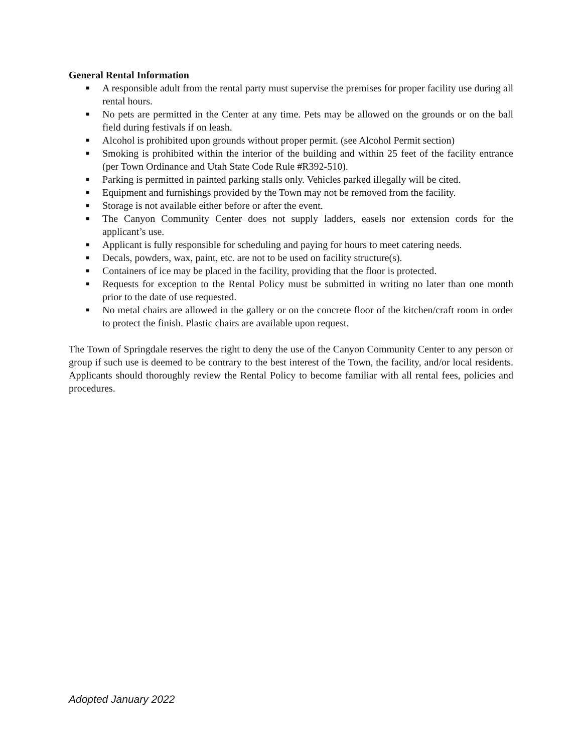General Rental Information
■ A responsible adult from the rental party must supervise the premises for proper facility use during all rental hours.
■ No pets are permitted in the Center at any time. Pets may be allowed on the grounds or on the ball field during festivals if on leash.
■ Alcohol is prohibited upon grounds without proper permit. (see Alcohol Permit section)
■ Smoking is prohibited within the interior of the building and within 25 feet of the facility entrance (per Town Ordinance and Utah State Code Rule #R392-510).
■ Parking is permitted in painted parking stalls only. Vehicles parked illegally will be cited.
■ Equipment and furnishings provided by the Town may not be removed from the facility.
■ Storage is not available either before or after the event.
■ The Canyon Community Center does not supply ladders, easels nor extension cords for the applicant’s use.
■ Applicant is fully responsible for scheduling and paying for hours to meet catering needs.
■ Decals, powders, wax, paint, etc. are not to be used on facility structure(s).
■ Containers of ice may be placed in the facility, providing that the floor is protected.
■ Requests for exception to the Rental Policy must be submitted in writing no later than one month prior to the date of use requested.
■ No metal chairs are allowed in the gallery or on the concrete floor of the kitchen/craft room in order to protect the finish. Plastic chairs are available upon request.
The Town of Springdale reserves the right to deny the use of the Canyon Community Center to any person or group if such use is deemed to be contrary to the best interest of the Town, the facility, and/or local residents. Applicants should thoroughly review the Rental Policy to become familiar with all rental fees, policies and procedures.
Adopted January 2022